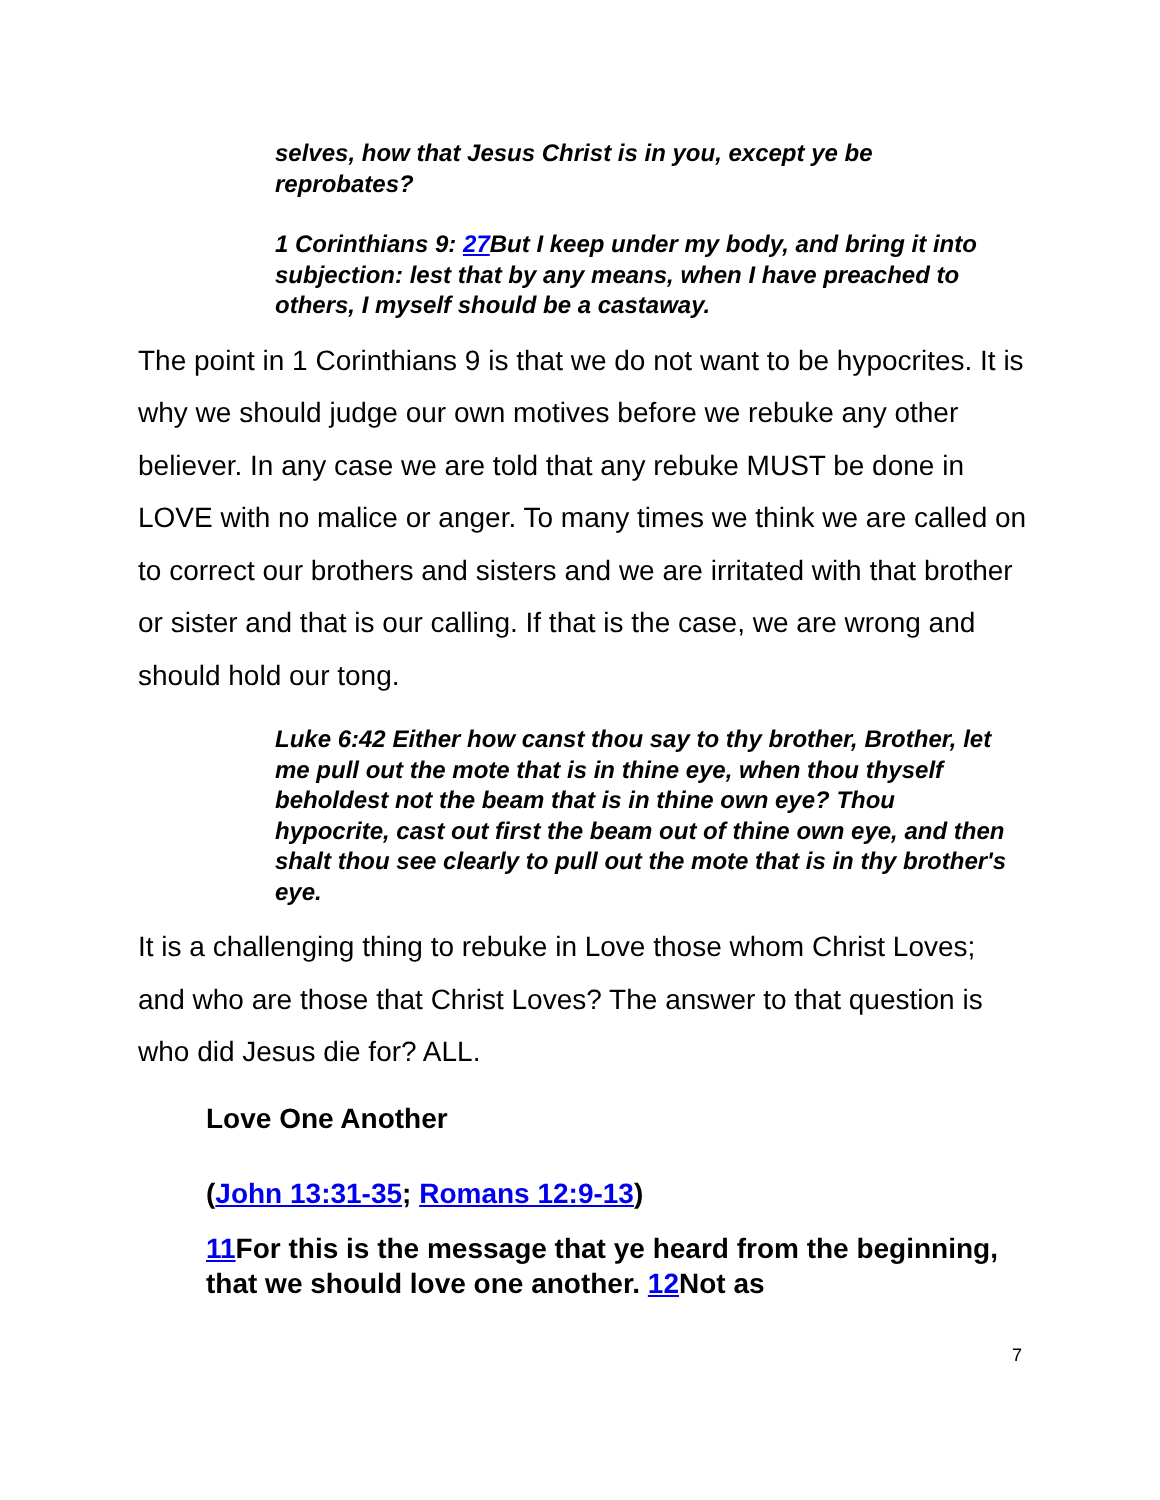selves, how that Jesus Christ is in you, except ye be reprobates?
1 Corinthians 9: 27 But I keep under my body, and bring it into subjection: lest that by any means, when I have preached to others, I myself should be a castaway.
The point in 1 Corinthians 9 is that we do not want to be hypocrites. It is why we should judge our own motives before we rebuke any other believer. In any case we are told that any rebuke MUST be done in LOVE with no malice or anger. To many times we think we are called on to correct our brothers and sisters and we are irritated with that brother or sister and that is our calling. If that is the case, we are wrong and should hold our tong.
Luke 6:42 Either how canst thou say to thy brother, Brother, let me pull out the mote that is in thine eye, when thou thyself beholdest not the beam that is in thine own eye? Thou hypocrite, cast out first the beam out of thine own eye, and then shalt thou see clearly to pull out the mote that is in thy brother's eye.
It is a challenging thing to rebuke in Love those whom Christ Loves; and who are those that Christ Loves? The answer to that question is who did Jesus die for? ALL.
Love One Another
(John 13:31-35; Romans 12:9-13)
11 For this is the message that ye heard from the beginning, that we should love one another. 12 Not as
7